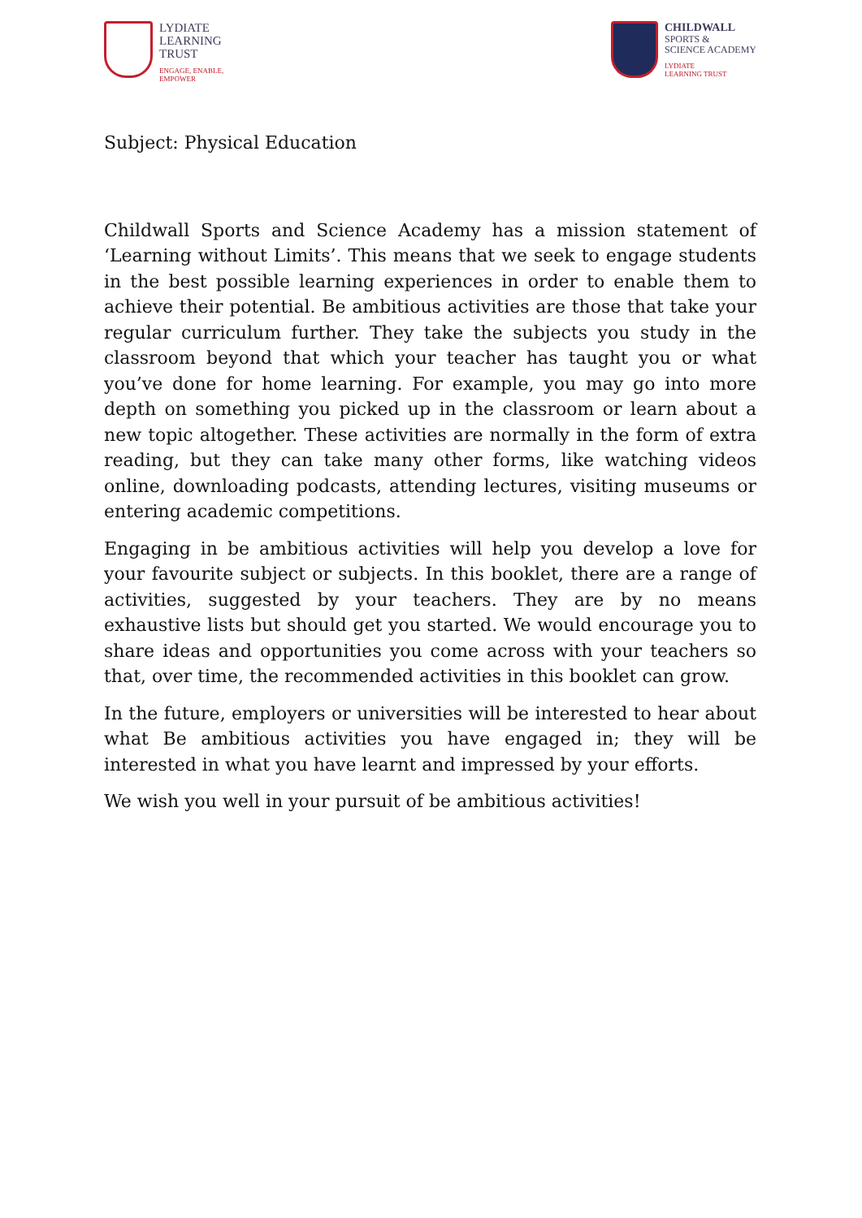LYDIATE
LEARNING
TRUST
ENGAGE, ENABLE,
EMPOWER
CHILDWALL
SPORTS &
SCIENCE ACADEMY
LYDIATE
LEARNING TRUST
Subject: Physical Education
Childwall Sports and Science Academy has a mission statement of ‘Learning without Limits’. This means that we seek to engage students in the best possible learning experiences in order to enable them to achieve their potential. Be ambitious activities are those that take your regular curriculum further. They take the subjects you study in the classroom beyond that which your teacher has taught you or what you’ve done for home learning. For example, you may go into more depth on something you picked up in the classroom or learn about a new topic altogether. These activities are normally in the form of extra reading, but they can take many other forms, like watching videos online, downloading podcasts, attending lectures, visiting museums or entering academic competitions.
Engaging in be ambitious activities will help you develop a love for your favourite subject or subjects. In this booklet, there are a range of activities, suggested by your teachers. They are by no means exhaustive lists but should get you started. We would encourage you to share ideas and opportunities you come across with your teachers so that, over time, the recommended activities in this booklet can grow.
In the future, employers or universities will be interested to hear about what Be ambitious activities you have engaged in; they will be interested in what you have learnt and impressed by your efforts.
We wish you well in your pursuit of be ambitious activities!